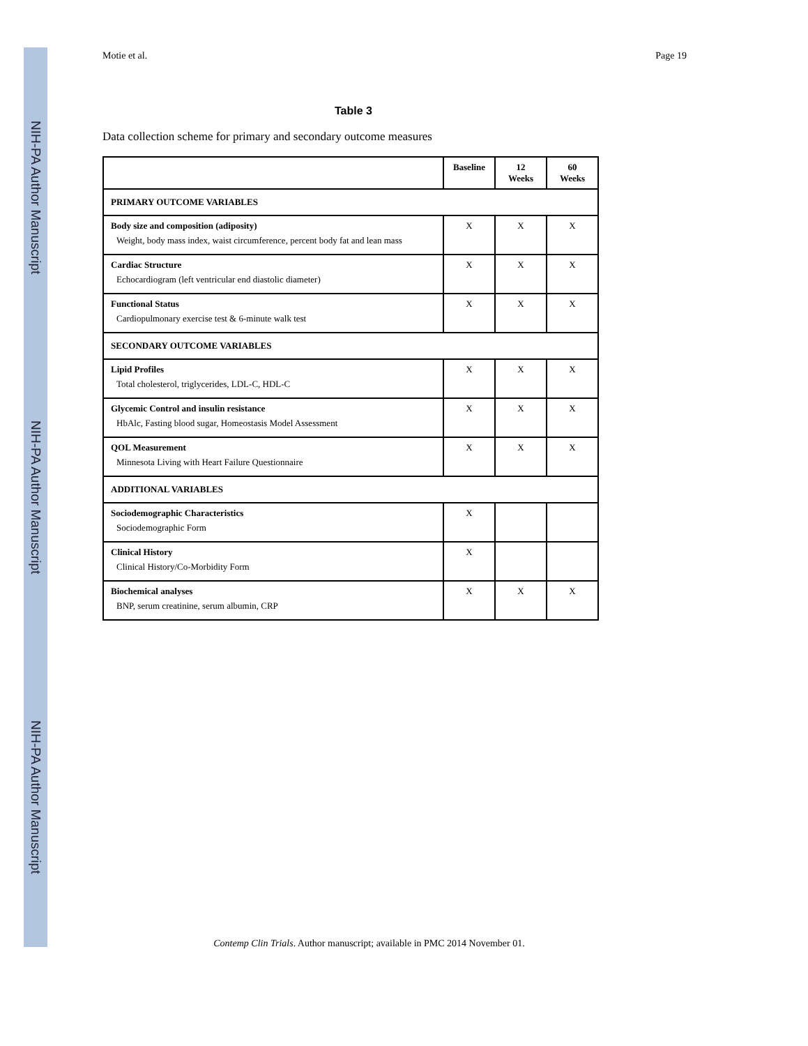NIH-PA Author Manuscript
NIH-PA Author Manuscript
NIH-PA Author Manuscript
Motie et al. Page 19
Table 3
Data collection scheme for primary and secondary outcome measures
| | Baseline | 12 Weeks | 60 Weeks |
| --- | --- | --- | --- |
| PRIMARY OUTCOME VARIABLES | | | |
| Body size and composition (adiposity) Weight, body mass index, waist circumference, percent body fat and lean mass | X | X | X |
| Cardiac Structure Echocardiogram (left ventricular end diastolic diameter) | X | X | X |
| Functional Status Cardiopulmonary exercise test & 6-minute walk test | X | X | X |
| SECONDARY OUTCOME VARIABLES | | | |
| Lipid Profiles Total cholesterol, triglycerides, LDL-C, HDL-C | X | X | X |
| Glycemic Control and insulin resistance HbAlc, Fasting blood sugar, Homeostasis Model Assessment | X | X | X |
| QOL Measurement Minnesota Living with Heart Failure Questionnaire | X | X | X |
| ADDITIONAL VARIABLES | | | |
| Sociodemographic Characteristics Sociodemographic Form | X | | |
| Clinical History Clinical History/Co-Morbidity Form | X | | |
| Biochemical analyses BNP, serum creatinine, serum albumin, CRP | X | X | X |
Contemp Clin Trials. Author manuscript; available in PMC 2014 November 01.